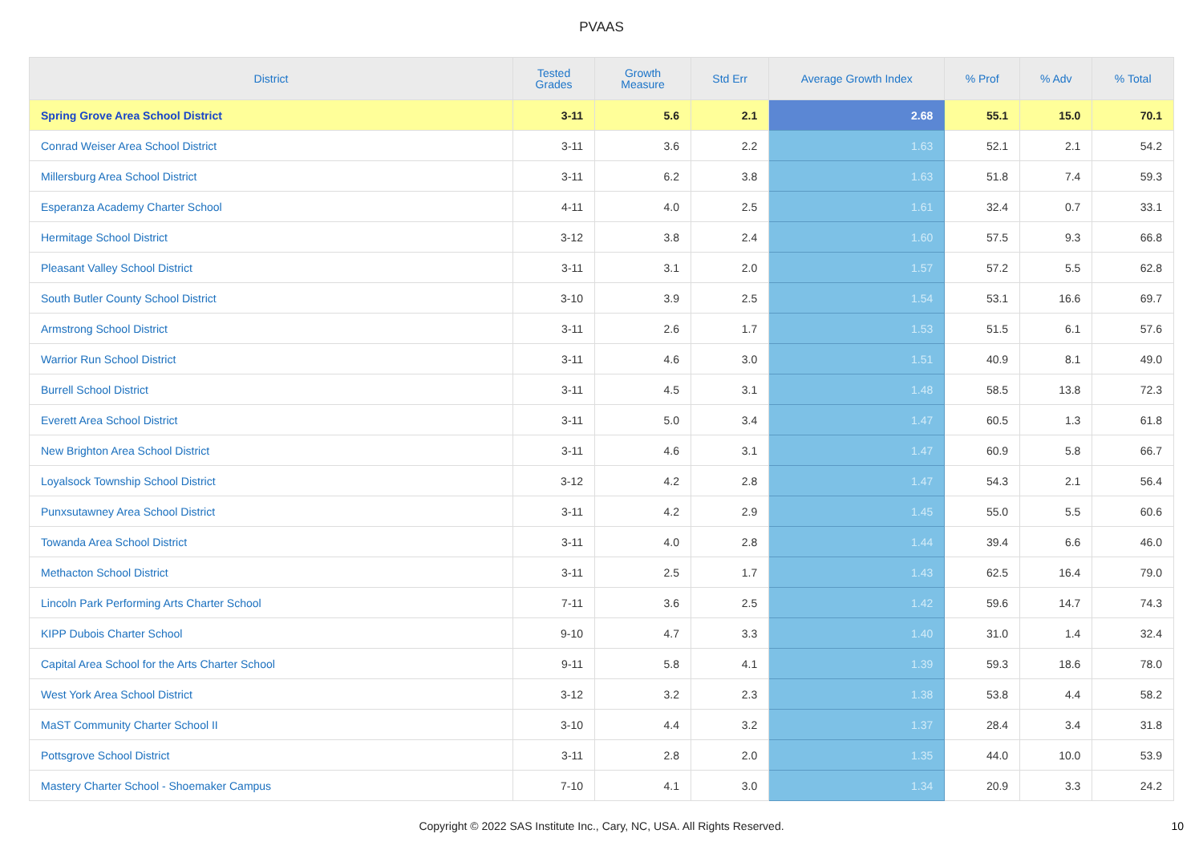PVAAS
| District | Tested Grades | Growth Measure | Std Err | Average Growth Index | % Prof | % Adv | % Total |
| --- | --- | --- | --- | --- | --- | --- | --- |
| Spring Grove Area School District | 3-11 | 5.6 | 2.1 | 2.68 | 55.1 | 15.0 | 70.1 |
| Conrad Weiser Area School District | 3-11 | 3.6 | 2.2 | 1.63 | 52.1 | 2.1 | 54.2 |
| Millersburg Area School District | 3-11 | 6.2 | 3.8 | 1.63 | 51.8 | 7.4 | 59.3 |
| Esperanza Academy Charter School | 4-11 | 4.0 | 2.5 | 1.61 | 32.4 | 0.7 | 33.1 |
| Hermitage School District | 3-12 | 3.8 | 2.4 | 1.60 | 57.5 | 9.3 | 66.8 |
| Pleasant Valley School District | 3-11 | 3.1 | 2.0 | 1.57 | 57.2 | 5.5 | 62.8 |
| South Butler County School District | 3-10 | 3.9 | 2.5 | 1.54 | 53.1 | 16.6 | 69.7 |
| Armstrong School District | 3-11 | 2.6 | 1.7 | 1.53 | 51.5 | 6.1 | 57.6 |
| Warrior Run School District | 3-11 | 4.6 | 3.0 | 1.51 | 40.9 | 8.1 | 49.0 |
| Burrell School District | 3-11 | 4.5 | 3.1 | 1.48 | 58.5 | 13.8 | 72.3 |
| Everett Area School District | 3-11 | 5.0 | 3.4 | 1.47 | 60.5 | 1.3 | 61.8 |
| New Brighton Area School District | 3-11 | 4.6 | 3.1 | 1.47 | 60.9 | 5.8 | 66.7 |
| Loyalsock Township School District | 3-12 | 4.2 | 2.8 | 1.47 | 54.3 | 2.1 | 56.4 |
| Punxsutawney Area School District | 3-11 | 4.2 | 2.9 | 1.45 | 55.0 | 5.5 | 60.6 |
| Towanda Area School District | 3-11 | 4.0 | 2.8 | 1.44 | 39.4 | 6.6 | 46.0 |
| Methacton School District | 3-11 | 2.5 | 1.7 | 1.43 | 62.5 | 16.4 | 79.0 |
| Lincoln Park Performing Arts Charter School | 7-11 | 3.6 | 2.5 | 1.42 | 59.6 | 14.7 | 74.3 |
| KIPP Dubois Charter School | 9-10 | 4.7 | 3.3 | 1.40 | 31.0 | 1.4 | 32.4 |
| Capital Area School for the Arts Charter School | 9-11 | 5.8 | 4.1 | 1.39 | 59.3 | 18.6 | 78.0 |
| West York Area School District | 3-12 | 3.2 | 2.3 | 1.38 | 53.8 | 4.4 | 58.2 |
| MaST Community Charter School II | 3-10 | 4.4 | 3.2 | 1.37 | 28.4 | 3.4 | 31.8 |
| Pottsgrove School District | 3-11 | 2.8 | 2.0 | 1.35 | 44.0 | 10.0 | 53.9 |
| Mastery Charter School - Shoemaker Campus | 7-10 | 4.1 | 3.0 | 1.34 | 20.9 | 3.3 | 24.2 |
Copyright © 2022 SAS Institute Inc., Cary, NC, USA. All Rights Reserved. 10